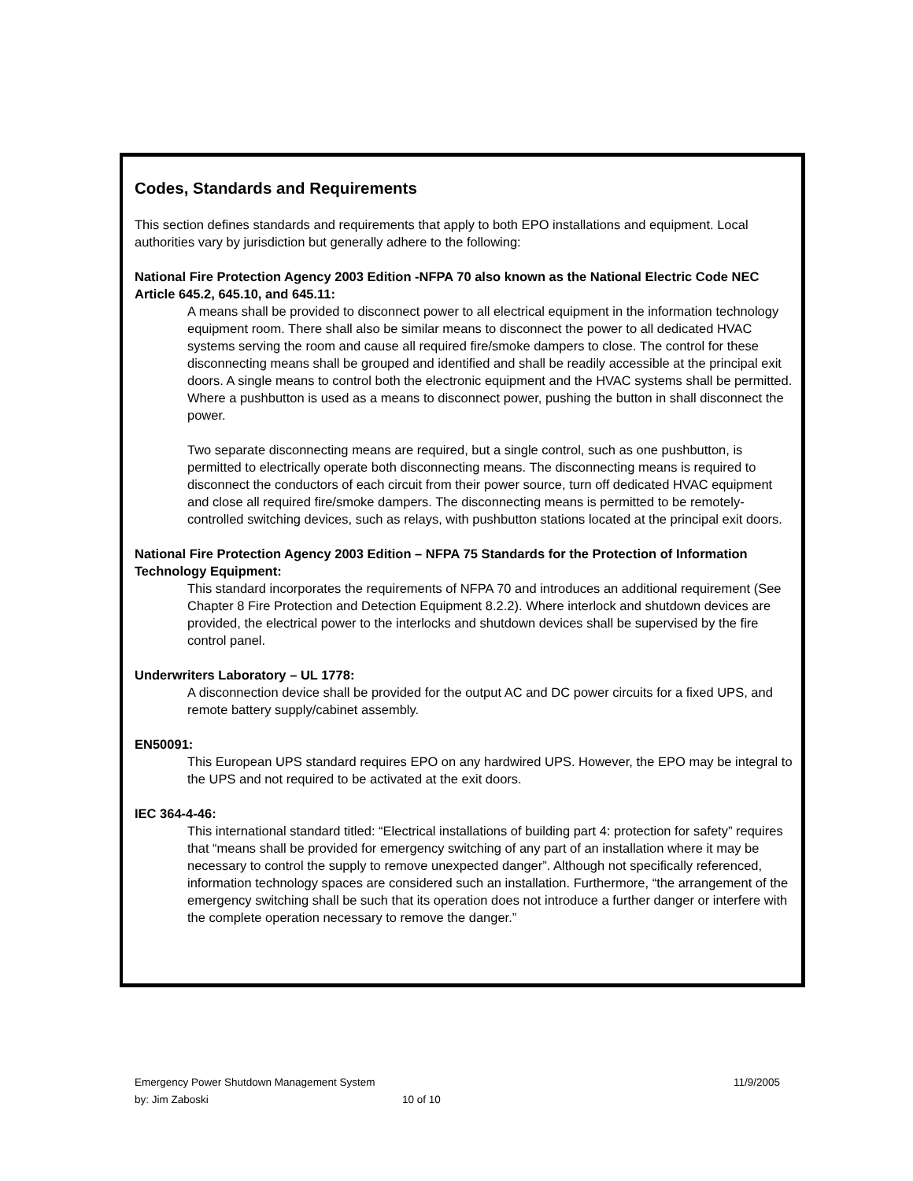Codes, Standards and Requirements
This section defines standards and requirements that apply to both EPO installations and equipment. Local authorities vary by jurisdiction but generally adhere to the following:
National Fire Protection Agency 2003 Edition -NFPA 70 also known as the National Electric Code NEC Article 645.2, 645.10, and 645.11:
A means shall be provided to disconnect power to all electrical equipment in the information technology equipment room. There shall also be similar means to disconnect the power to all dedicated HVAC systems serving the room and cause all required fire/smoke dampers to close. The control for these disconnecting means shall be grouped and identified and shall be readily accessible at the principal exit doors. A single means to control both the electronic equipment and the HVAC systems shall be permitted. Where a pushbutton is used as a means to disconnect power, pushing the button in shall disconnect the power.
Two separate disconnecting means are required, but a single control, such as one pushbutton, is permitted to electrically operate both disconnecting means. The disconnecting means is required to disconnect the conductors of each circuit from their power source, turn off dedicated HVAC equipment and close all required fire/smoke dampers. The disconnecting means is permitted to be remotely-controlled switching devices, such as relays, with pushbutton stations located at the principal exit doors.
National Fire Protection Agency 2003 Edition – NFPA 75 Standards for the Protection of Information Technology Equipment:
This standard incorporates the requirements of NFPA 70 and introduces an additional requirement (See Chapter 8 Fire Protection and Detection Equipment 8.2.2). Where interlock and shutdown devices are provided, the electrical power to the interlocks and shutdown devices shall be supervised by the fire control panel.
Underwriters Laboratory – UL 1778:
A disconnection device shall be provided for the output AC and DC power circuits for a fixed UPS, and remote battery supply/cabinet assembly.
EN50091:
This European UPS standard requires EPO on any hardwired UPS. However, the EPO may be integral to the UPS and not required to be activated at the exit doors.
IEC 364-4-46:
This international standard titled: “Electrical installations of building part 4: protection for safety” requires that “means shall be provided for emergency switching of any part of an installation where it may be necessary to control the supply to remove unexpected danger”. Although not specifically referenced, information technology spaces are considered such an installation. Furthermore, “the arrangement of the emergency switching shall be such that its operation does not introduce a further danger or interfere with the complete operation necessary to remove the danger.”
Emergency Power Shutdown Management System 11/9/2005
by: Jim Zaboski 10 of 10